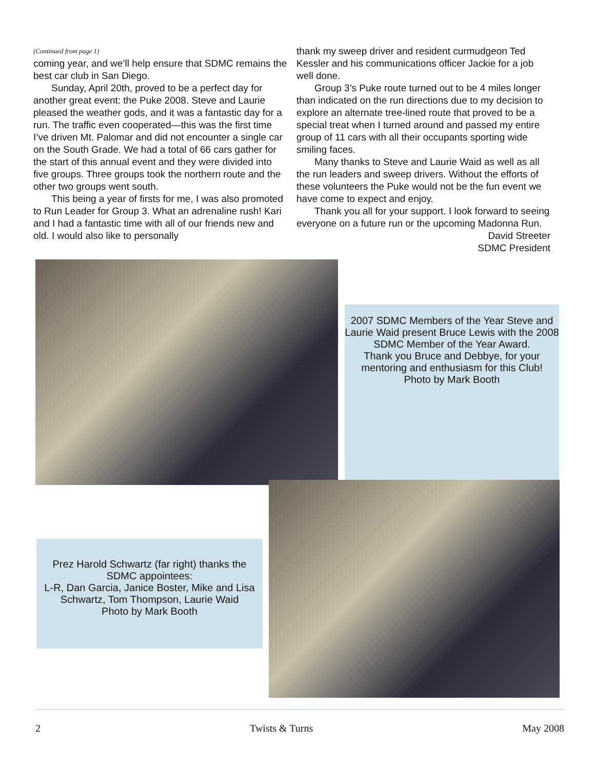(Continued from page 1)
coming year, and we’ll help ensure that SDMC remains the best car club in San Diego.
Sunday, April 20th, proved to be a perfect day for another great event: the Puke 2008. Steve and Laurie pleased the weather gods, and it was a fantastic day for a run. The traffic even cooperated—this was the first time I’ve driven Mt. Palomar and did not encounter a single car on the South Grade. We had a total of 66 cars gather for the start of this annual event and they were divided into five groups. Three groups took the northern route and the other two groups went south.
This being a year of firsts for me, I was also promoted to Run Leader for Group 3. What an adrenaline rush! Kari and I had a fantastic time with all of our friends new and old. I would also like to personally
thank my sweep driver and resident curmudgeon Ted Kessler and his communications officer Jackie for a job well done.
Group 3’s Puke route turned out to be 4 miles longer than indicated on the run directions due to my decision to explore an alternate tree-lined route that proved to be a special treat when I turned around and passed my entire group of 11 cars with all their occupants sporting wide smiling faces.
Many thanks to Steve and Laurie Waid as well as all the run leaders and sweep drivers. Without the efforts of these volunteers the Puke would not be the fun event we have come to expect and enjoy.
Thank you all for your support. I look forward to seeing everyone on a future run or the upcoming Madonna Run.
David Streeter
SDMC President
2007 SDMC Members of the Year Steve and Laurie Waid present Bruce Lewis with the 2008 SDMC Member of the Year Award.
Thank you Bruce and Debbye, for your mentoring and enthusiasm for this Club!
Photo by Mark Booth
Prez Harold Schwartz (far right) thanks the SDMC appointees:
L-R, Dan Garcia, Janice Boster, Mike and Lisa Schwartz, Tom Thompson, Laurie Waid
Photo by Mark Booth
2 Twists & Turns May 2008